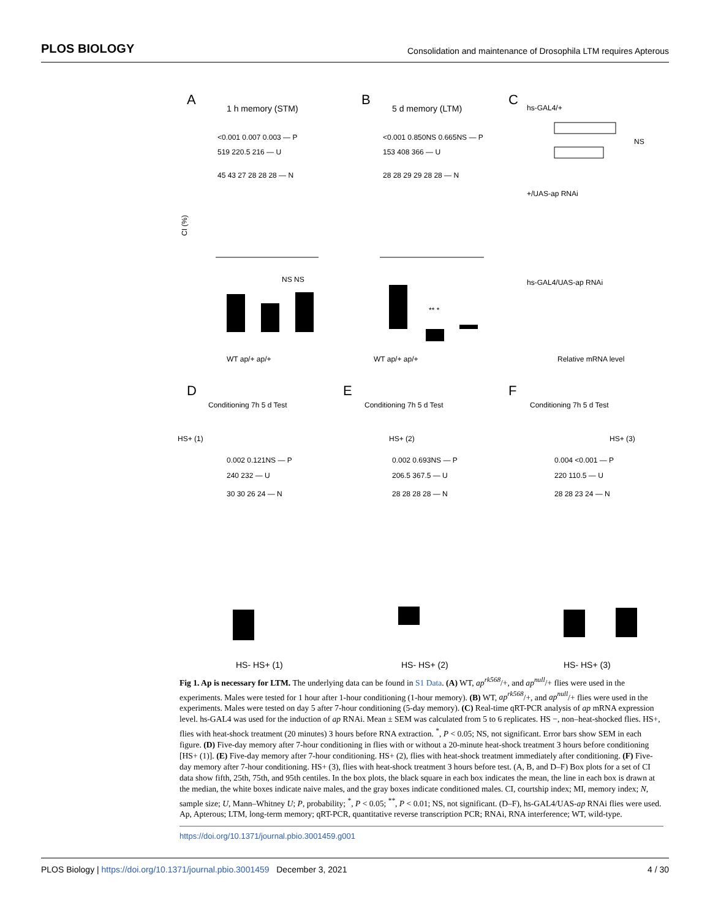PLOS BIOLOGY Consolidation and maintenance of Drosophila LTM requires Apterous
A
1 h memory (STM)
B
5 d memory (LTM)
C
hs-GAL4/+
+/UAS-ap RNAi
hs-GAL4/UAS-ap RNAi
Relative mRNA level
<0.001 0.007 0.003 — P
519 220.5 216 — U
45 43 27 28 28 28 — N
<0.001 0.850NS 0.665NS — P
153 408 366 — U
28 28 29 29 28 28 — N
CI (%)
WT ap/+ ap/+
WT ap/+ ap/+
NS NS
** *
NS
D
E
F
Conditioning 7h 5 d Test
HS+ (1)
Conditioning 7h 5 d Test
HS+ (2)
Conditioning 7h 5 d Test
HS+ (3)
0.002 0.121NS — P
0.002 0.693NS — P
0.004 <0.001 — P
240 232 — U
206.5 367.5 — U
220 110.5 — U
30 30 26 24 — N
28 28 28 28 — N
28 28 23 24 — N
HS- HS+ (1)
HS- HS+ (2)
HS- HS+ (3)
Fig 1. Ap is necessary for LTM. The underlying data can be found in S1 Data. (A) WT, ap<sup>rk568</sup>/+, and ap<sup>null</sup>/+ flies were used in the experiments. Males were tested for 1 hour after 1-hour conditioning (1-hour memory). (B) WT, ap<sup>rk568</sup>/+, and ap<sup>null</sup>/+ flies were used in the experiments. Males were tested on day 5 after 7-hour conditioning (5-day memory). (C) Real-time qRT-PCR analysis of ap mRNA expression level. hs-GAL4 was used for the induction of ap RNAi. Mean ± SEM was calculated from 5 to 6 replicates. HS −, non–heat-shocked flies. HS+, flies with heat-shock treatment (20 minutes) 3 hours before RNA extraction. <sup>*</sup>, P < 0.05; NS, not significant. Error bars show SEM in each figure. (D) Five-day memory after 7-hour conditioning in flies with or without a 20-minute heat-shock treatment 3 hours before conditioning [HS+ (1)]. (E) Five-day memory after 7-hour conditioning. HS+ (2), flies with heat-shock treatment immediately after conditioning. (F) Five-day memory after 7-hour conditioning. HS+ (3), flies with heat-shock treatment 3 hours before test. (A, B, and D–F) Box plots for a set of CI data show fifth, 25th, 75th, and 95th centiles. In the box plots, the black square in each box indicates the mean, the line in each box is drawn at the median, the white boxes indicate naive males, and the gray boxes indicate conditioned males. CI, courtship index; MI, memory index; N, sample size; U, Mann–Whitney U; P, probability; <sup>*</sup>, P < 0.05; <sup>**</sup>, P < 0.01; NS, not significant. (D–F), hs-GAL4/UAS-ap RNAi flies were used. Ap, Apterous; LTM, long-term memory; qRT-PCR, quantitative reverse transcription PCR; RNAi, RNA interference; WT, wild-type.
https://doi.org/10.1371/journal.pbio.3001459.g001
PLOS Biology | https://doi.org/10.1371/journal.pbio.3001459 December 3, 2021 4 / 30